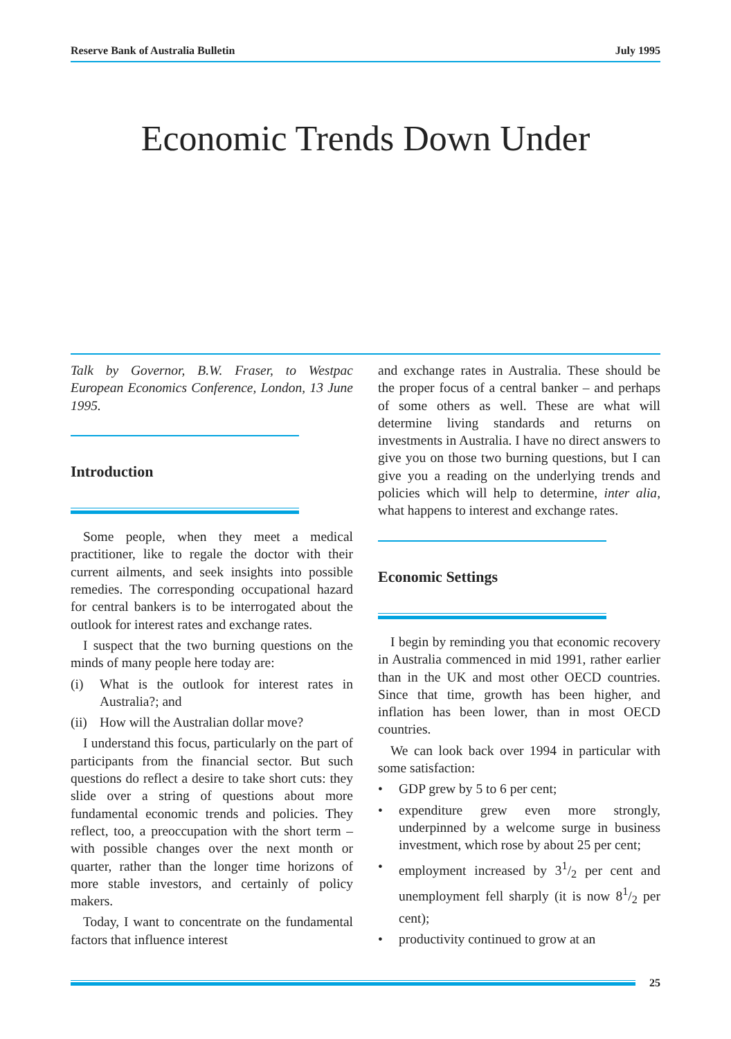Reserve Bank of Australia Bulletin July 1995
Economic Trends Down Under
Talk by Governor, B.W. Fraser, to Westpac European Economics Conference, London, 13 June 1995.
Introduction
Some people, when they meet a medical practitioner, like to regale the doctor with their current ailments, and seek insights into possible remedies. The corresponding occupational hazard for central bankers is to be interrogated about the outlook for interest rates and exchange rates.
I suspect that the two burning questions on the minds of many people here today are:
(i) What is the outlook for interest rates in Australia?; and
(ii) How will the Australian dollar move?
I understand this focus, particularly on the part of participants from the financial sector. But such questions do reflect a desire to take short cuts: they slide over a string of questions about more fundamental economic trends and policies. They reflect, too, a preoccupation with the short term – with possible changes over the next month or quarter, rather than the longer time horizons of more stable investors, and certainly of policy makers.
Today, I want to concentrate on the fundamental factors that influence interest
and exchange rates in Australia. These should be the proper focus of a central banker – and perhaps of some others as well. These are what will determine living standards and returns on investments in Australia. I have no direct answers to give you on those two burning questions, but I can give you a reading on the underlying trends and policies which will help to determine, inter alia, what happens to interest and exchange rates.
Economic Settings
I begin by reminding you that economic recovery in Australia commenced in mid 1991, rather earlier than in the UK and most other OECD countries. Since that time, growth has been higher, and inflation has been lower, than in most OECD countries.
We can look back over 1994 in particular with some satisfaction:
• GDP grew by 5 to 6 per cent;
• expenditure grew even more strongly, underpinned by a welcome surge in business investment, which rose by about 25 per cent;
• employment increased by 31/2 per cent and unemployment fell sharply (it is now 81/2 per cent);
• productivity continued to grow at an
25